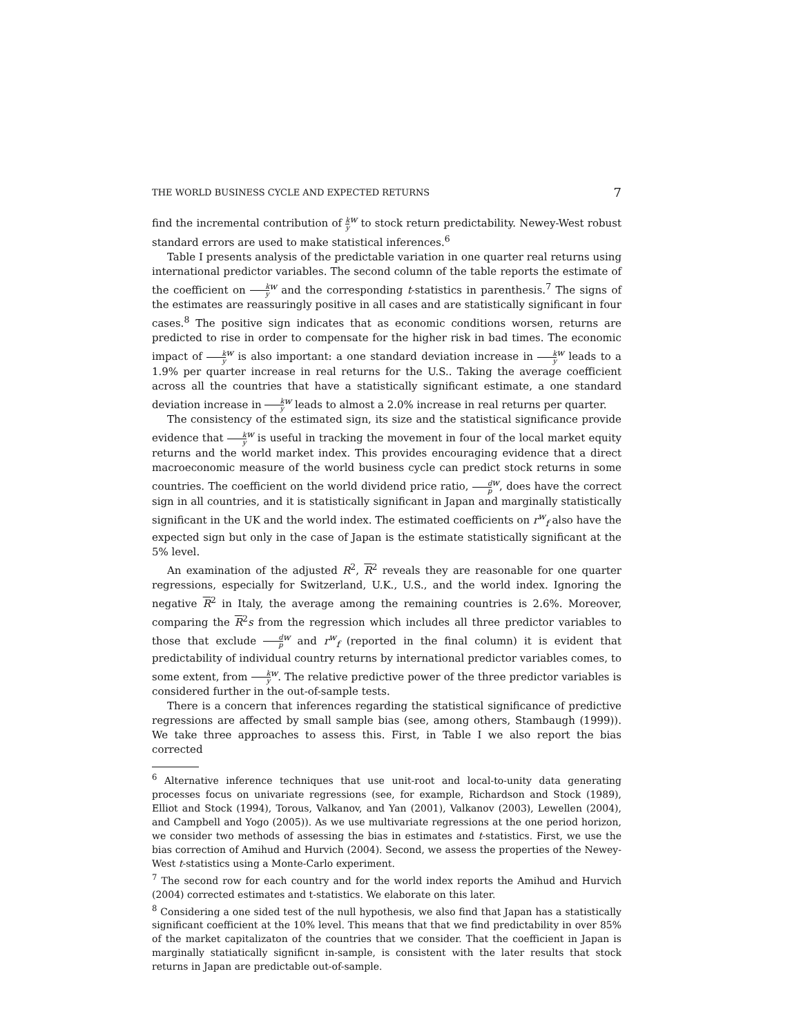THE WORLD BUSINESS CYCLE AND EXPECTED RETURNS 7
find the incremental contribution of k y<sup>w</sup> to stock return predictability. Newey-West robust standard errors are used to make statistical inferences.<sup>6</sup>
Table I presents analysis of the predictable variation in one quarter real returns using international predictor variables. The second column of the table reports the estimate of the coefficient on k y<sup>w</sup> and the corresponding t-statistics in parenthesis.<sup>7</sup> The signs of the estimates are reassuringly positive in all cases and are statistically significant in four cases.<sup>8</sup> The positive sign indicates that as economic conditions worsen, returns are predicted to rise in order to compensate for the higher risk in bad times. The economic impact of k y<sup>w</sup> is also important: a one standard deviation increase in k y<sup>w</sup> leads to a 1.9% per quarter increase in real returns for the U.S.. Taking the average coefficient across all the countries that have a statistically significant estimate, a one standard deviation increase in k y<sup>w</sup> leads to almost a 2.0% increase in real returns per quarter.
The consistency of the estimated sign, its size and the statistical significance provide evidence that k y<sup>w</sup> is useful in tracking the movement in four of the local market equity returns and the world market index. This provides encouraging evidence that a direct macroeconomic measure of the world business cycle can predict stock returns in some countries. The coefficient on the world dividend price ratio, d p<sup>w</sup>, does have the correct sign in all countries, and it is statistically significant in Japan and marginally statistically significant in the UK and the world index. The estimated coefficients on r<sup>w</sup><sub>f</sub> also have the expected sign but only in the case of Japan is the estimate statistically significant at the 5% level.
An examination of the adjusted R<sup>2</sup>, R<sup>2</sup> reveals they are reasonable for one quarter regressions, especially for Switzerland, U.K., U.S., and the world index. Ignoring the negative R<sup>2</sup> in Italy, the average among the remaining countries is 2.6%. Moreover, comparing the R<sup>2</sup>s from the regression which includes all three predictor variables to those that exclude d p<sup>w</sup> and r<sup>w</sup><sub>f</sub> (reported in the final column) it is evident that predictability of individual country returns by international predictor variables comes, to some extent, from k y<sup>w</sup>. The relative predictive power of the three predictor variables is considered further in the out-of-sample tests.
There is a concern that inferences regarding the statistical significance of predictive regressions are affected by small sample bias (see, among others, Stambaugh (1999)). We take three approaches to assess this. First, in Table I we also report the bias corrected
<sup>6</sup> Alternative inference techniques that use unit-root and local-to-unity data generating processes focus on univariate regressions (see, for example, Richardson and Stock (1989), Elliot and Stock (1994), Torous, Valkanov, and Yan (2001), Valkanov (2003), Lewellen (2004), and Campbell and Yogo (2005)). As we use multivariate regressions at the one period horizon, we consider two methods of assessing the bias in estimates and t-statistics. First, we use the bias correction of Amihud and Hurvich (2004). Second, we assess the properties of the Newey-West t-statistics using a Monte-Carlo experiment.
<sup>7</sup> The second row for each country and for the world index reports the Amihud and Hurvich (2004) corrected estimates and t-statistics. We elaborate on this later.
<sup>8</sup> Considering a one sided test of the null hypothesis, we also find that Japan has a statistically significant coefficient at the 10% level. This means that that we find predictability in over 85% of the market capitalizaton of the countries that we consider. That the coefficient in Japan is marginally statiatically significnt in-sample, is consistent with the later results that stock returns in Japan are predictable out-of-sample.